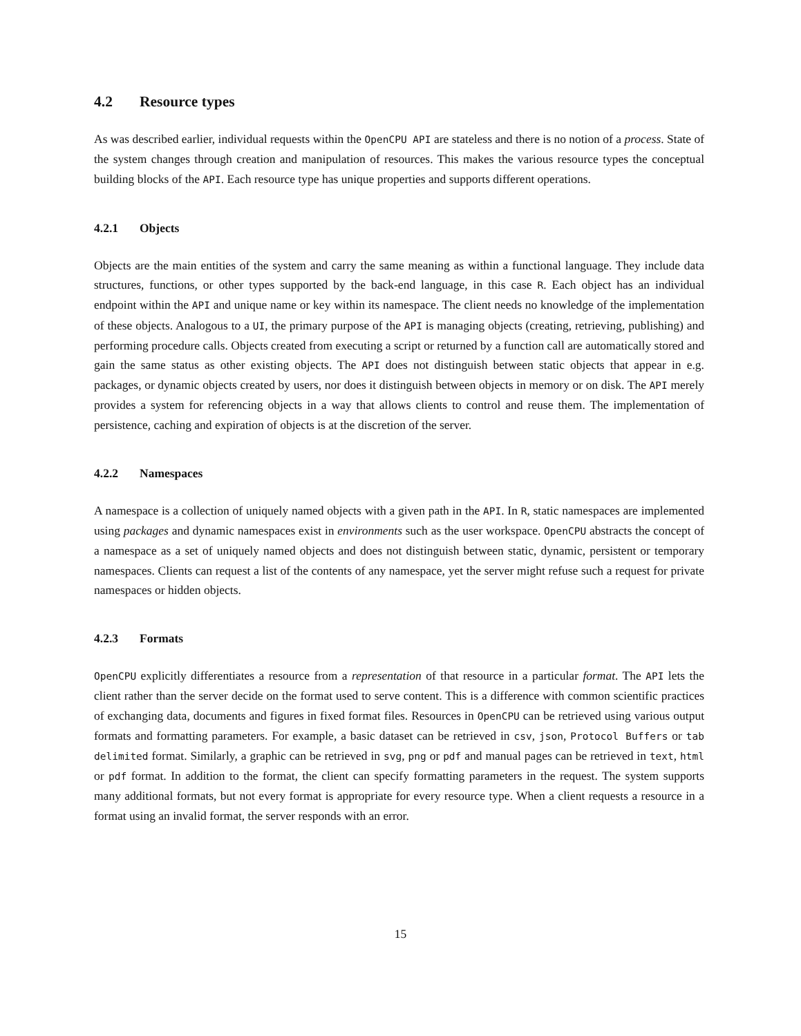4.2 Resource types
As was described earlier, individual requests within the OpenCPU API are stateless and there is no notion of a process. State of the system changes through creation and manipulation of resources. This makes the various resource types the conceptual building blocks of the API. Each resource type has unique properties and supports different operations.
4.2.1 Objects
Objects are the main entities of the system and carry the same meaning as within a functional language. They include data structures, functions, or other types supported by the back-end language, in this case R. Each object has an individual endpoint within the API and unique name or key within its namespace. The client needs no knowledge of the implementation of these objects. Analogous to a UI, the primary purpose of the API is managing objects (creating, retrieving, publishing) and performing procedure calls. Objects created from executing a script or returned by a function call are automatically stored and gain the same status as other existing objects. The API does not distinguish between static objects that appear in e.g. packages, or dynamic objects created by users, nor does it distinguish between objects in memory or on disk. The API merely provides a system for referencing objects in a way that allows clients to control and reuse them. The implementation of persistence, caching and expiration of objects is at the discretion of the server.
4.2.2 Namespaces
A namespace is a collection of uniquely named objects with a given path in the API. In R, static namespaces are implemented using packages and dynamic namespaces exist in environments such as the user workspace. OpenCPU abstracts the concept of a namespace as a set of uniquely named objects and does not distinguish between static, dynamic, persistent or temporary namespaces. Clients can request a list of the contents of any namespace, yet the server might refuse such a request for private namespaces or hidden objects.
4.2.3 Formats
OpenCPU explicitly differentiates a resource from a representation of that resource in a particular format. The API lets the client rather than the server decide on the format used to serve content. This is a difference with common scientific practices of exchanging data, documents and figures in fixed format files. Resources in OpenCPU can be retrieved using various output formats and formatting parameters. For example, a basic dataset can be retrieved in csv, json, Protocol Buffers or tab delimited format. Similarly, a graphic can be retrieved in svg, png or pdf and manual pages can be retrieved in text, html or pdf format. In addition to the format, the client can specify formatting parameters in the request. The system supports many additional formats, but not every format is appropriate for every resource type. When a client requests a resource in a format using an invalid format, the server responds with an error.
15